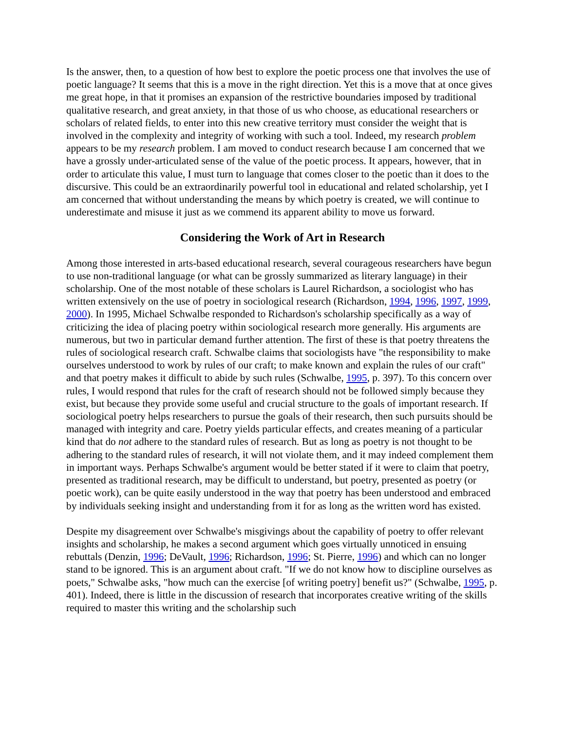Is the answer, then, to a question of how best to explore the poetic process one that involves the use of poetic language? It seems that this is a move in the right direction. Yet this is a move that at once gives me great hope, in that it promises an expansion of the restrictive boundaries imposed by traditional qualitative research, and great anxiety, in that those of us who choose, as educational researchers or scholars of related fields, to enter into this new creative territory must consider the weight that is involved in the complexity and integrity of working with such a tool. Indeed, my research problem appears to be my research problem. I am moved to conduct research because I am concerned that we have a grossly under-articulated sense of the value of the poetic process. It appears, however, that in order to articulate this value, I must turn to language that comes closer to the poetic than it does to the discursive. This could be an extraordinarily powerful tool in educational and related scholarship, yet I am concerned that without understanding the means by which poetry is created, we will continue to underestimate and misuse it just as we commend its apparent ability to move us forward.
Considering the Work of Art in Research
Among those interested in arts-based educational research, several courageous researchers have begun to use non-traditional language (or what can be grossly summarized as literary language) in their scholarship. One of the most notable of these scholars is Laurel Richardson, a sociologist who has written extensively on the use of poetry in sociological research (Richardson, 1994, 1996, 1997, 1999, 2000). In 1995, Michael Schwalbe responded to Richardson's scholarship specifically as a way of criticizing the idea of placing poetry within sociological research more generally. His arguments are numerous, but two in particular demand further attention. The first of these is that poetry threatens the rules of sociological research craft. Schwalbe claims that sociologists have "the responsibility to make ourselves understood to work by rules of our craft; to make known and explain the rules of our craft" and that poetry makes it difficult to abide by such rules (Schwalbe, 1995, p. 397). To this concern over rules, I would respond that rules for the craft of research should not be followed simply because they exist, but because they provide some useful and crucial structure to the goals of important research. If sociological poetry helps researchers to pursue the goals of their research, then such pursuits should be managed with integrity and care. Poetry yields particular effects, and creates meaning of a particular kind that do not adhere to the standard rules of research. But as long as poetry is not thought to be adhering to the standard rules of research, it will not violate them, and it may indeed complement them in important ways. Perhaps Schwalbe's argument would be better stated if it were to claim that poetry, presented as traditional research, may be difficult to understand, but poetry, presented as poetry (or poetic work), can be quite easily understood in the way that poetry has been understood and embraced by individuals seeking insight and understanding from it for as long as the written word has existed.
Despite my disagreement over Schwalbe's misgivings about the capability of poetry to offer relevant insights and scholarship, he makes a second argument which goes virtually unnoticed in ensuing rebuttals (Denzin, 1996; DeVault, 1996; Richardson, 1996; St. Pierre, 1996) and which can no longer stand to be ignored. This is an argument about craft. "If we do not know how to discipline ourselves as poets," Schwalbe asks, "how much can the exercise [of writing poetry] benefit us?" (Schwalbe, 1995, p. 401). Indeed, there is little in the discussion of research that incorporates creative writing of the skills required to master this writing and the scholarship such